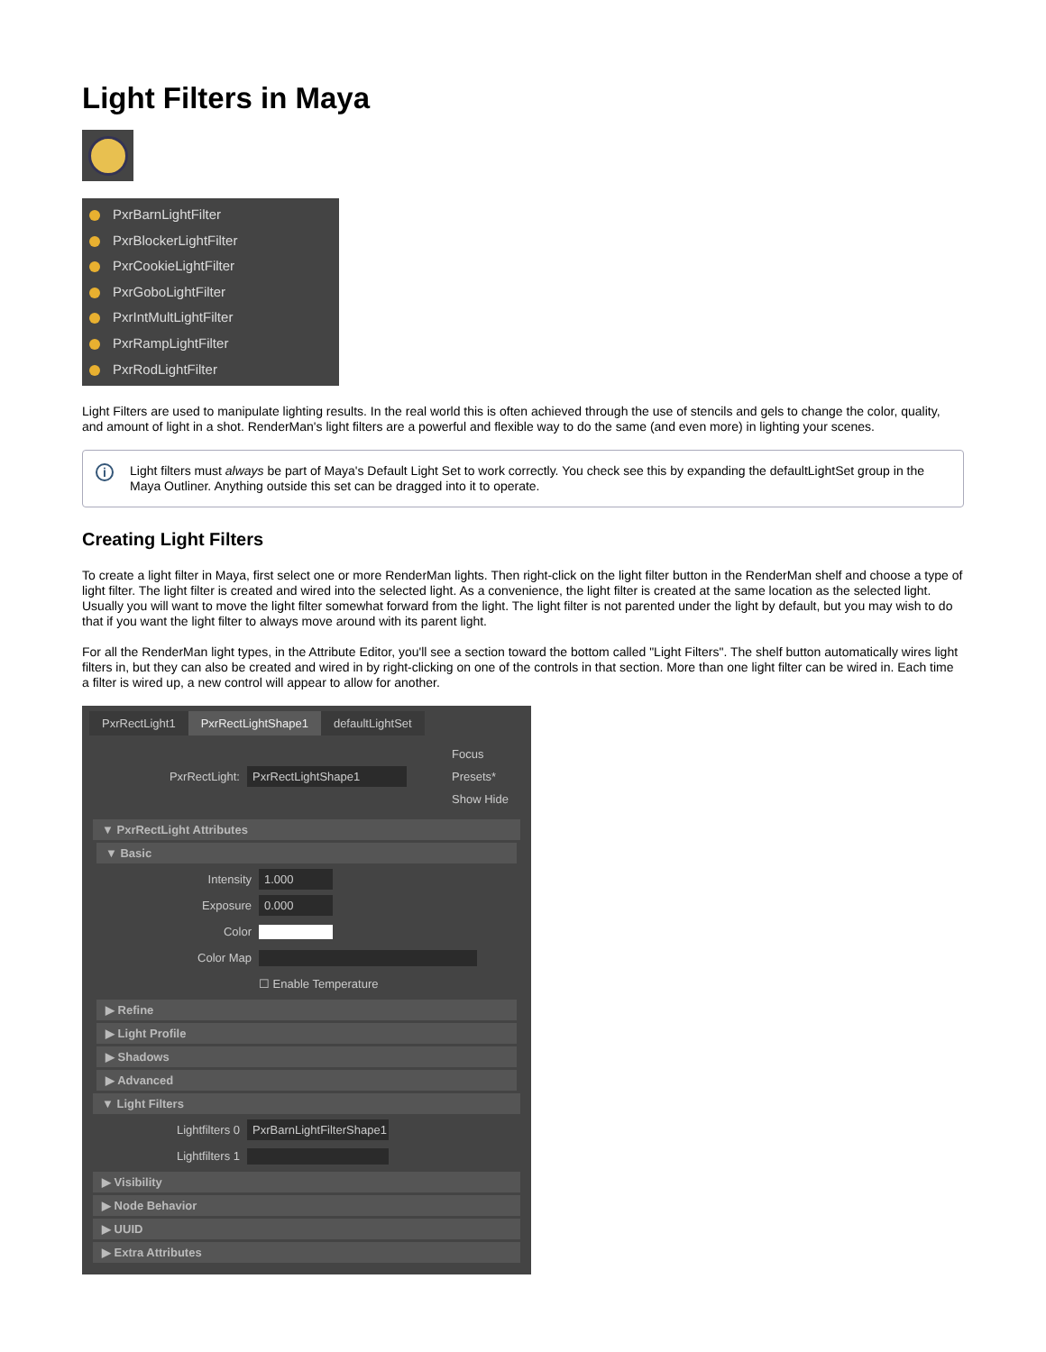Light Filters in Maya
PxrBarnLightFilter
PxrBlockerLightFilter
PxrCookieLightFilter
PxrGoboLightFilter
PxrIntMultLightFilter
PxrRampLightFilter
PxrRodLightFilter
Light Filters are used to manipulate lighting results. In the real world this is often achieved through the use of stencils and gels to change the color, quality, and amount of light in a shot. RenderMan's light filters are a powerful and flexible way to do the same (and even more) in lighting your scenes.
i Light filters must always be part of Maya's Default Light Set to work correctly. You check see this by expanding the defaultLightSet group in the Maya Outliner. Anything outside this set can be dragged into it to operate.
Creating Light Filters
To create a light filter in Maya, first select one or more RenderMan lights. Then right-click on the light filter button in the RenderMan shelf and choose a type of light filter. The light filter is created and wired into the selected light. As a convenience, the light filter is created at the same location as the selected light. Usually you will want to move the light filter somewhat forward from the light. The light filter is not parented under the light by default, but you may wish to do that if you want the light filter to always move around with its parent light.
For all the RenderMan light types, in the Attribute Editor, you'll see a section toward the bottom called "Light Filters". The shelf button automatically wires light filters in, but they can also be created and wired in by right-clicking on one of the controls in that section. More than one light filter can be wired in. Each time a filter is wired up, a new control will appear to allow for another.
PxrRectLight1 PxrRectLightShape1 defaultLightSet
PxrRectLight:
PxrRectLightShape1
Focus
Presets*
Show Hide
▼ PxrRectLight Attributes
▼ Basic
Intensity
1.000
Exposure
0.000
Color
Color Map
☐ Enable Temperature
▶ Refine
▶ Light Profile
▶ Shadows
▶ Advanced
▼ Light Filters
Lightfilters 0
PxrBarnLightFilterShape1
Lightfilters 1
▶ Visibility
▶ Node Behavior
▶ UUID
▶ Extra Attributes